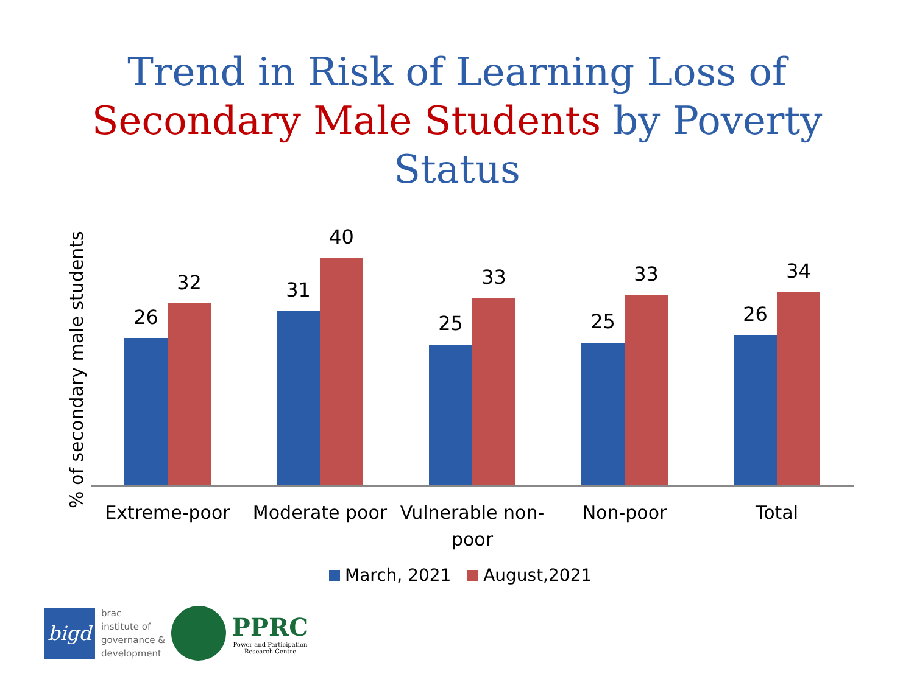Trend in Risk of Learning Loss of
Secondary Male Students by Poverty
Status
% of secondary male students
26
32
31
40
25
33
25
33
26
34
Extreme-poor Moderate poor
Vulnerable non-
poor
Non-poor Total
March, 2021 August,2021
bigd
brac
institute of
governance &
development
PPRC
Power and Participation
Research Centre